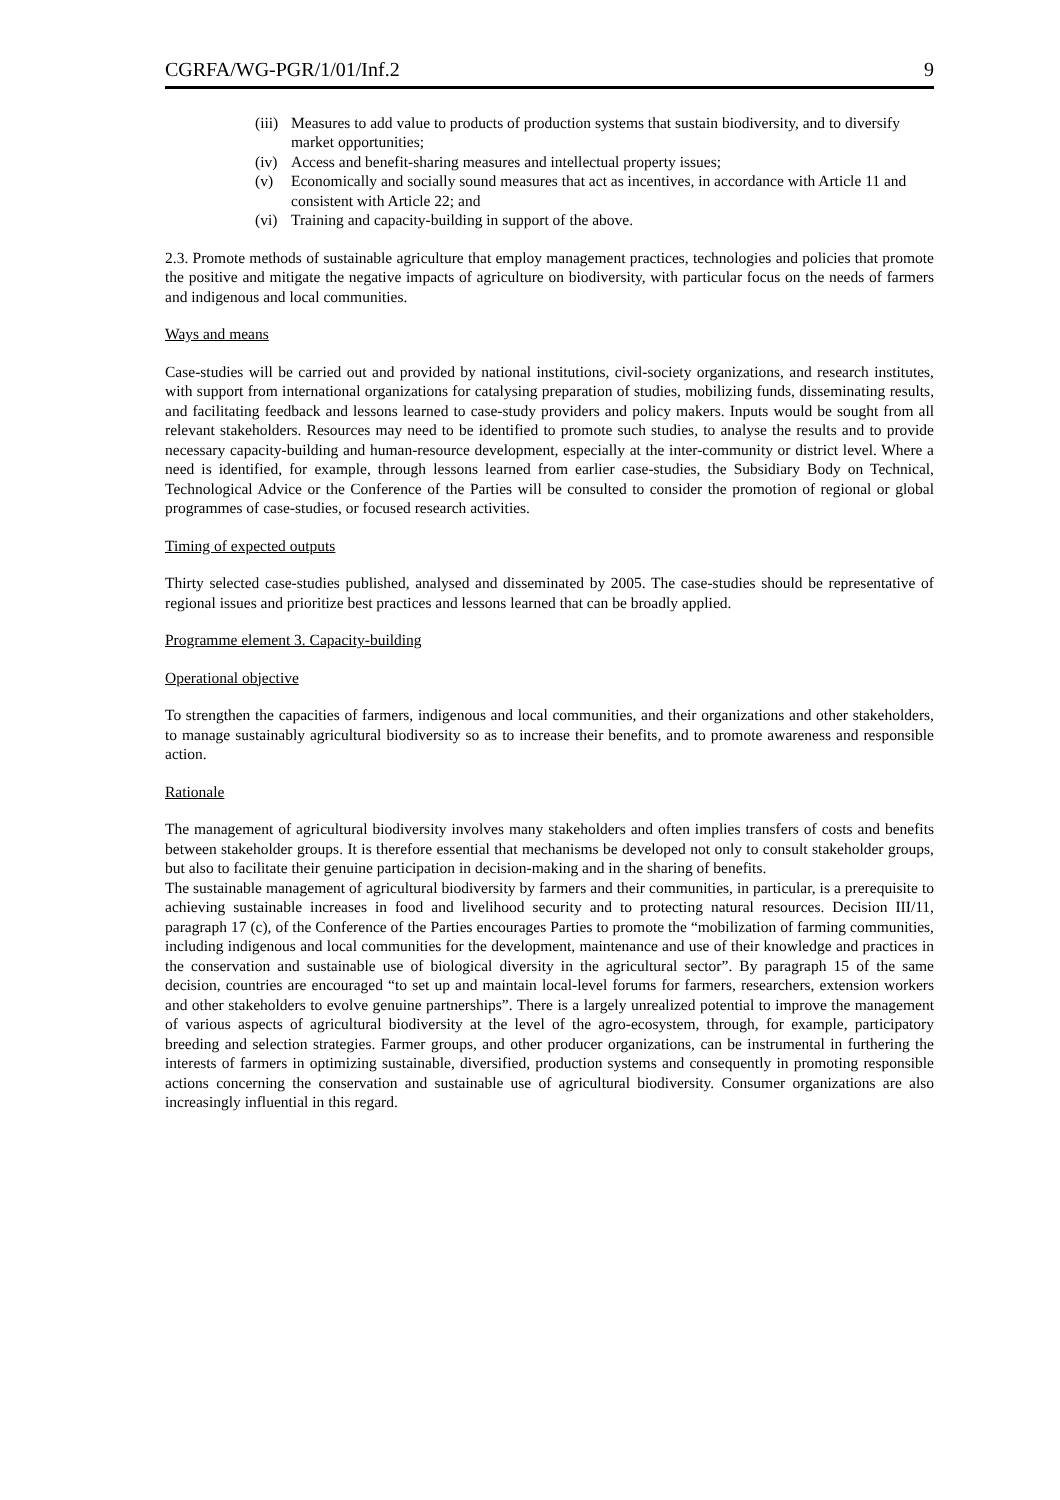CGRFA/WG-PGR/1/01/Inf.2 9
(iii) Measures to add value to products of production systems that sustain biodiversity, and to diversify market opportunities;
(iv) Access and benefit-sharing measures and intellectual property issues;
(v) Economically and socially sound measures that act as incentives, in accordance with Article 11 and consistent with Article 22; and
(vi) Training and capacity-building in support of the above.
2.3. Promote methods of sustainable agriculture that employ management practices, technologies and policies that promote the positive and mitigate the negative impacts of agriculture on biodiversity, with particular focus on the needs of farmers and indigenous and local communities.
Ways and means
Case-studies will be carried out and provided by national institutions, civil-society organizations, and research institutes, with support from international organizations for catalysing preparation of studies, mobilizing funds, disseminating results, and facilitating feedback and lessons learned to case-study providers and policy makers. Inputs would be sought from all relevant stakeholders. Resources may need to be identified to promote such studies, to analyse the results and to provide necessary capacity-building and human-resource development, especially at the inter-community or district level. Where a need is identified, for example, through lessons learned from earlier case-studies, the Subsidiary Body on Technical, Technological Advice or the Conference of the Parties will be consulted to consider the promotion of regional or global programmes of case-studies, or focused research activities.
Timing of expected outputs
Thirty selected case-studies published, analysed and disseminated by 2005. The case-studies should be representative of regional issues and prioritize best practices and lessons learned that can be broadly applied.
Programme element 3. Capacity-building
Operational objective
To strengthen the capacities of farmers, indigenous and local communities, and their organizations and other stakeholders, to manage sustainably agricultural biodiversity so as to increase their benefits, and to promote awareness and responsible action.
Rationale
The management of agricultural biodiversity involves many stakeholders and often implies transfers of costs and benefits between stakeholder groups. It is therefore essential that mechanisms be developed not only to consult stakeholder groups, but also to facilitate their genuine participation in decision-making and in the sharing of benefits.
The sustainable management of agricultural biodiversity by farmers and their communities, in particular, is a prerequisite to achieving sustainable increases in food and livelihood security and to protecting natural resources. Decision III/11, paragraph 17 (c), of the Conference of the Parties encourages Parties to promote the “mobilization of farming communities, including indigenous and local communities for the development, maintenance and use of their knowledge and practices in the conservation and sustainable use of biological diversity in the agricultural sector”. By paragraph 15 of the same decision, countries are encouraged “to set up and maintain local-level forums for farmers, researchers, extension workers and other stakeholders to evolve genuine partnerships”. There is a largely unrealized potential to improve the management of various aspects of agricultural biodiversity at the level of the agro-ecosystem, through, for example, participatory breeding and selection strategies. Farmer groups, and other producer organizations, can be instrumental in furthering the interests of farmers in optimizing sustainable, diversified, production systems and consequently in promoting responsible actions concerning the conservation and sustainable use of agricultural biodiversity. Consumer organizations are also increasingly influential in this regard.